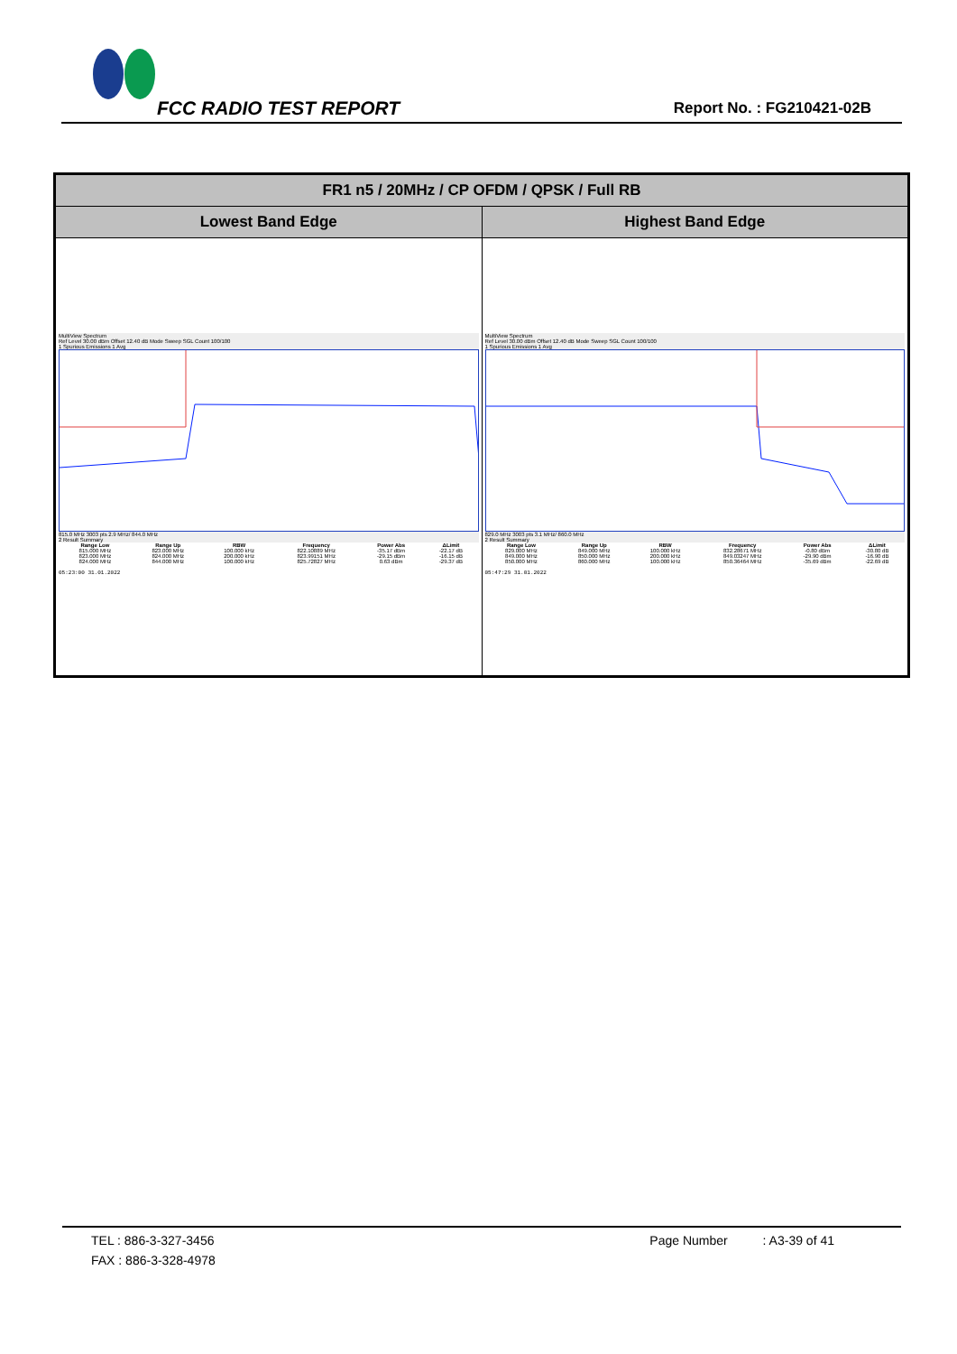FCC RADIO TEST REPORT Report No. : FG210421-02B
| FR1 n5 / 20MHz / CP OFDM / QPSK / Full RB | |
| --- | --- |
| Lowest Band Edge | Highest Band Edge |
| MultiView Spectrum Ref Level 30.00 dBm Offset 12.40 dB Mode Sweep SGL Count 100/100 1 Spurious Emissions 1 Avg 815.0 MHz 3003 pts 2.9 MHz/ 844.0 MHz 2 Result Summary / Range Low / Range Up / RBW / Frequency / Power Abs / ΔLimit / / --- / --- / --- / --- / --- / --- / / 815.000 MHz / 823.000 MHz / 100.000 kHz / 822.10889 MHz / -35.17 dBm / -22.17 dB / / 823.000 MHz / 824.000 MHz / 200.000 kHz / 823.99151 MHz / -29.15 dBm / -16.15 dB / / 824.000 MHz / 844.000 MHz / 100.000 kHz / 825.72827 MHz / 0.63 dBm / -29.37 dB / 05:23:00 31.01.2022 | MultiView Spectrum Ref Level 30.00 dBm Offset 12.40 dB Mode Sweep SGL Count 100/100 1 Spurious Emissions 1 Avg 829.0 MHz 3003 pts 3.1 MHz/ 860.0 MHz 2 Result Summary / Range Low / Range Up / RBW / Frequency / Power Abs / ΔLimit / / --- / --- / --- / --- / --- / --- / / 829.000 MHz / 849.000 MHz / 100.000 kHz / 832.28671 MHz / -0.80 dBm / -30.80 dB / / 849.000 MHz / 850.000 MHz / 200.000 kHz / 849.03247 MHz / -29.90 dBm / -16.90 dB / / 850.000 MHz / 860.000 MHz / 100.000 kHz / 850.36464 MHz / -35.69 dBm / -22.69 dB / 05:47:29 31.01.2022 |
TEL : 886-3-327-3456 Page Number : A3-39 of 41
FAX : 886-3-328-4978